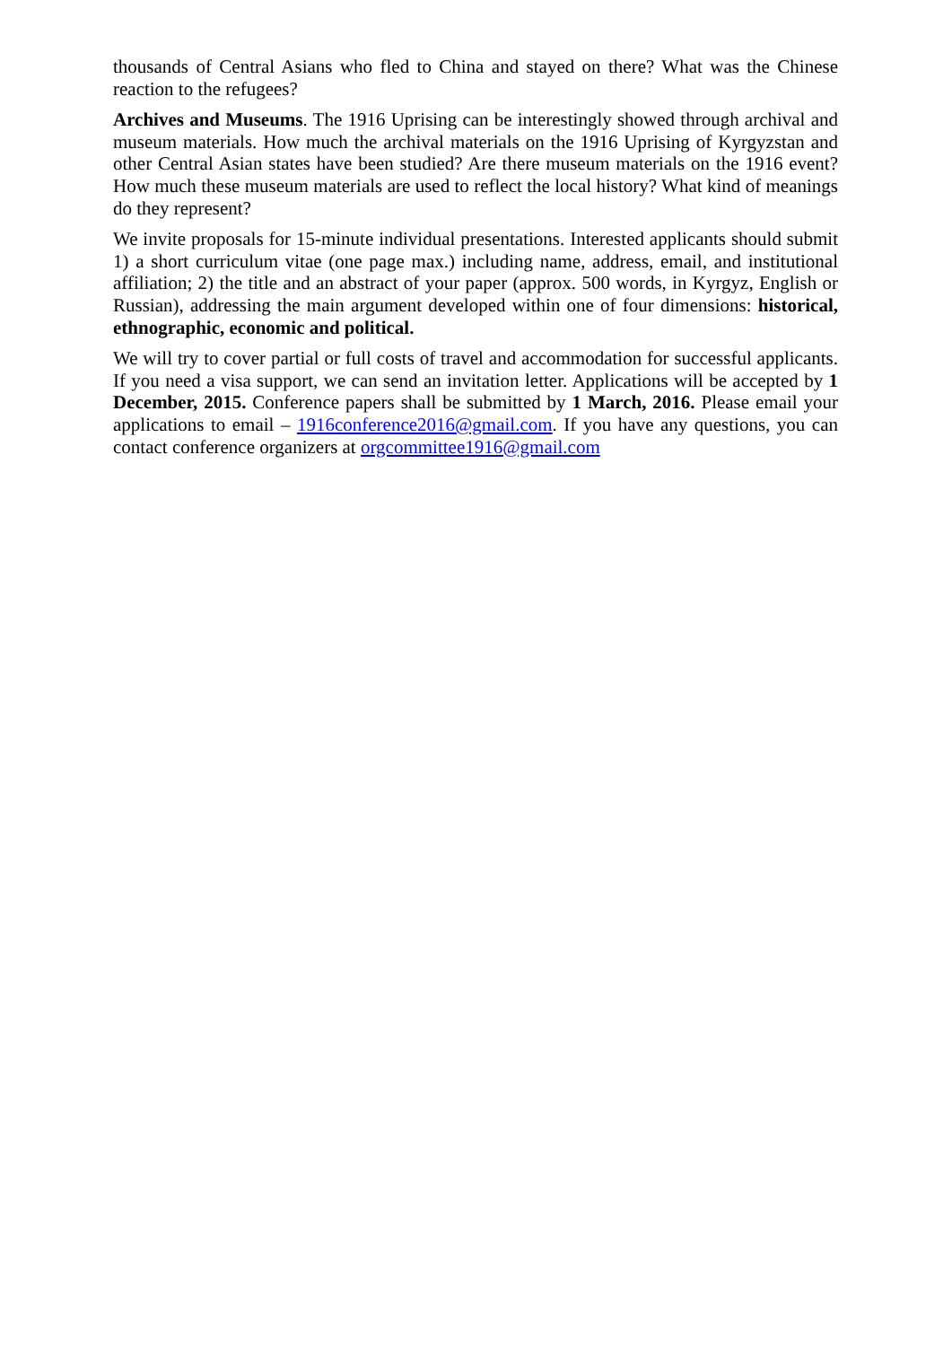thousands of Central Asians who fled to China and stayed on there? What was the Chinese reaction to the refugees?
Archives and Museums. The 1916 Uprising can be interestingly showed through archival and museum materials. How much the archival materials on the 1916 Uprising of Kyrgyzstan and other Central Asian states have been studied? Are there museum materials on the 1916 event? How much these museum materials are used to reflect the local history? What kind of meanings do they represent?
We invite proposals for 15-minute individual presentations. Interested applicants should submit 1) a short curriculum vitae (one page max.) including name, address, email, and institutional affiliation; 2) the title and an abstract of your paper (approx. 500 words, in Kyrgyz, English or Russian), addressing the main argument developed within one of four dimensions: historical, ethnographic, economic and political.
We will try to cover partial or full costs of travel and accommodation for successful applicants. If you need a visa support, we can send an invitation letter. Applications will be accepted by 1 December, 2015. Conference papers shall be submitted by 1 March, 2016. Please email your applications to email – 1916conference2016@gmail.com. If you have any questions, you can contact conference organizers at orgcommittee1916@gmail.com